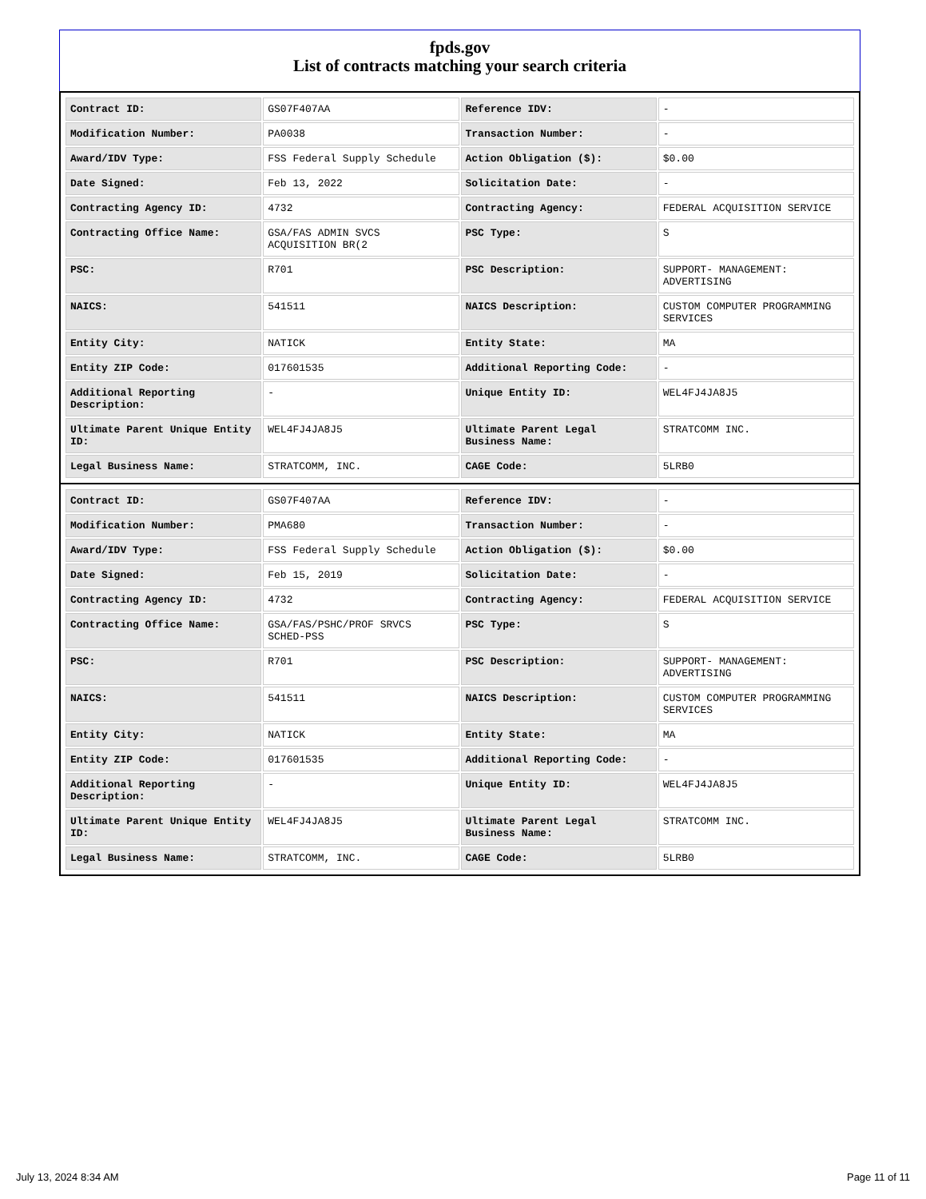fpds.gov
List of contracts matching your search criteria
| Contract ID: | GS07F407AA | Reference IDV: | - |
| Modification Number: | PA0038 | Transaction Number: | - |
| Award/IDV Type: | FSS Federal Supply Schedule | Action Obligation ($): | $0.00 |
| Date Signed: | Feb 13, 2022 | Solicitation Date: | - |
| Contracting Agency ID: | 4732 | Contracting Agency: | FEDERAL ACQUISITION SERVICE |
| Contracting Office Name: | GSA/FAS ADMIN SVCS ACQUISITION BR(2 | PSC Type: | S |
| PSC: | R701 | PSC Description: | SUPPORT- MANAGEMENT: ADVERTISING |
| NAICS: | 541511 | NAICS Description: | CUSTOM COMPUTER PROGRAMMING SERVICES |
| Entity City: | NATICK | Entity State: | MA |
| Entity ZIP Code: | 017601535 | Additional Reporting Code: | - |
| Additional Reporting Description: | - | Unique Entity ID: | WEL4FJ4JA8J5 |
| Ultimate Parent Unique Entity ID: | WEL4FJ4JA8J5 | Ultimate Parent Legal Business Name: | STRATCOMM INC. |
| Legal Business Name: | STRATCOMM, INC. | CAGE Code: | 5LRB0 |
| Contract ID: | GS07F407AA | Reference IDV: | - |
| Modification Number: | PMA680 | Transaction Number: | - |
| Award/IDV Type: | FSS Federal Supply Schedule | Action Obligation ($): | $0.00 |
| Date Signed: | Feb 15, 2019 | Solicitation Date: | - |
| Contracting Agency ID: | 4732 | Contracting Agency: | FEDERAL ACQUISITION SERVICE |
| Contracting Office Name: | GSA/FAS/PSHC/PROF SRVCS SCHED-PSS | PSC Type: | S |
| PSC: | R701 | PSC Description: | SUPPORT- MANAGEMENT: ADVERTISING |
| NAICS: | 541511 | NAICS Description: | CUSTOM COMPUTER PROGRAMMING SERVICES |
| Entity City: | NATICK | Entity State: | MA |
| Entity ZIP Code: | 017601535 | Additional Reporting Code: | - |
| Additional Reporting Description: | - | Unique Entity ID: | WEL4FJ4JA8J5 |
| Ultimate Parent Unique Entity ID: | WEL4FJ4JA8J5 | Ultimate Parent Legal Business Name: | STRATCOMM INC. |
| Legal Business Name: | STRATCOMM, INC. | CAGE Code: | 5LRB0 |
July 13, 2024 8:34 AM Page 11 of 11